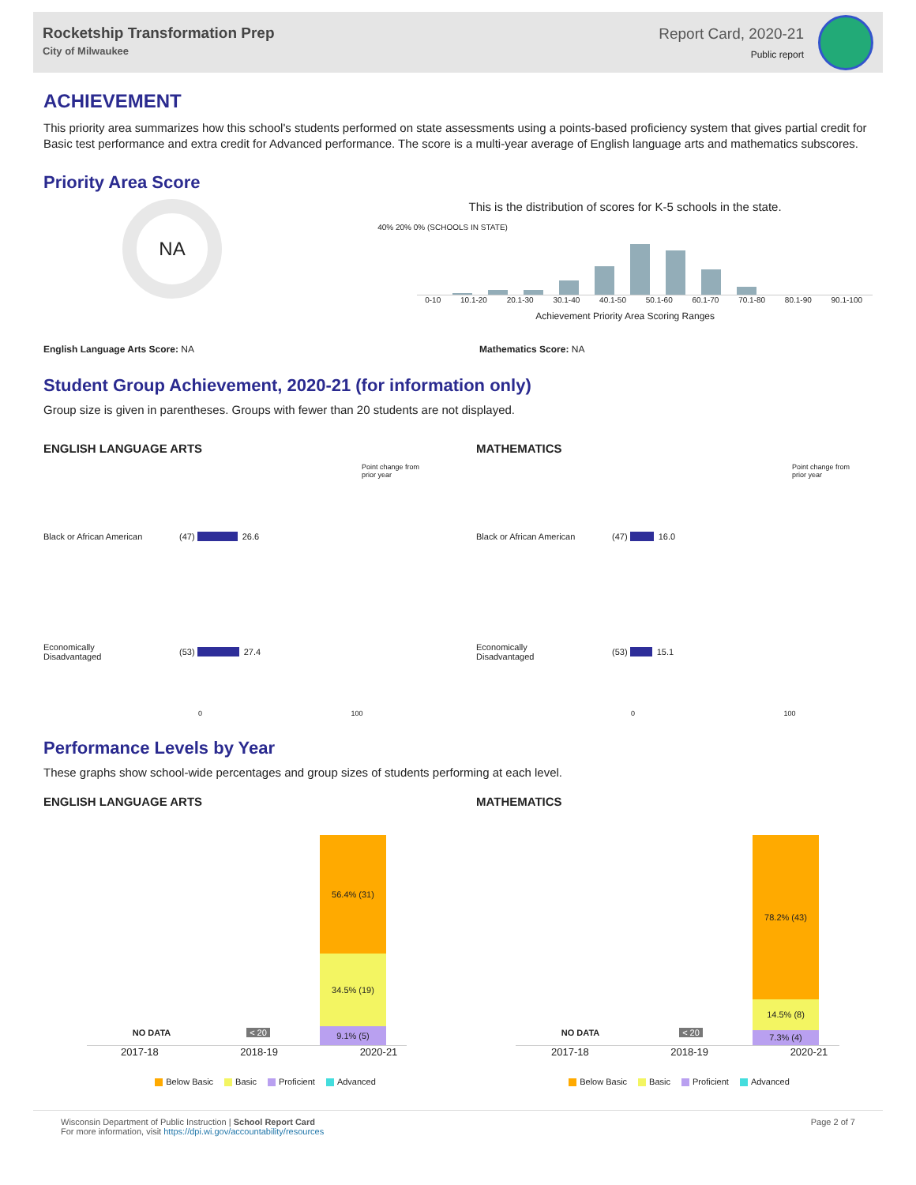Rocketship Transformation Prep
City of Milwaukee
Report Card, 2020-21
Public report
ACHIEVEMENT
This priority area summarizes how this school's students performed on state assessments using a points-based proficiency system that gives partial credit for Basic test performance and extra credit for Advanced performance. The score is a multi-year average of English language arts and mathematics subscores.
Priority Area Score
NA
This is the distribution of scores for K-5 schools in the state.
40% 20% 0% (SCHOOLS IN STATE)
0-10 10.1-20 20.1-30 30.1-40 40.1-50 50.1-60 60.1-70 70.1-80 80.1-90 90.1-100
Achievement Priority Area Scoring Ranges
English Language Arts Score: NA Mathematics Score: NA
Student Group Achievement, 2020-21 (for information only)
Group size is given in parentheses. Groups with fewer than 20 students are not displayed.
ENGLISH LANGUAGE ARTS
Point change from
prior year
Black or African American (47) 26.6
Economically
Disadvantaged
(53) 27.4
0 100
MATHEMATICS
Point change from
prior year
Black or African American (47) 16.0
Economically
Disadvantaged
(53) 15.1
0 100
Performance Levels by Year
These graphs show school-wide percentages and group sizes of students performing at each level.
ENGLISH LANGUAGE ARTS
NO DATA < 20
56.4% (31)
34.5% (19)
9.1% (5)
2017-18 2018-19 2020-21
Below Basic Basic Proficient Advanced
MATHEMATICS
NO DATA < 20
78.2% (43)
14.5% (8)
7.3% (4)
2017-18 2018-19 2020-21
Below Basic Basic Proficient Advanced
Wisconsin Department of Public Instruction | School Report Card
For more information, visit https://dpi.wi.gov/accountability/resources
Page 2 of 7